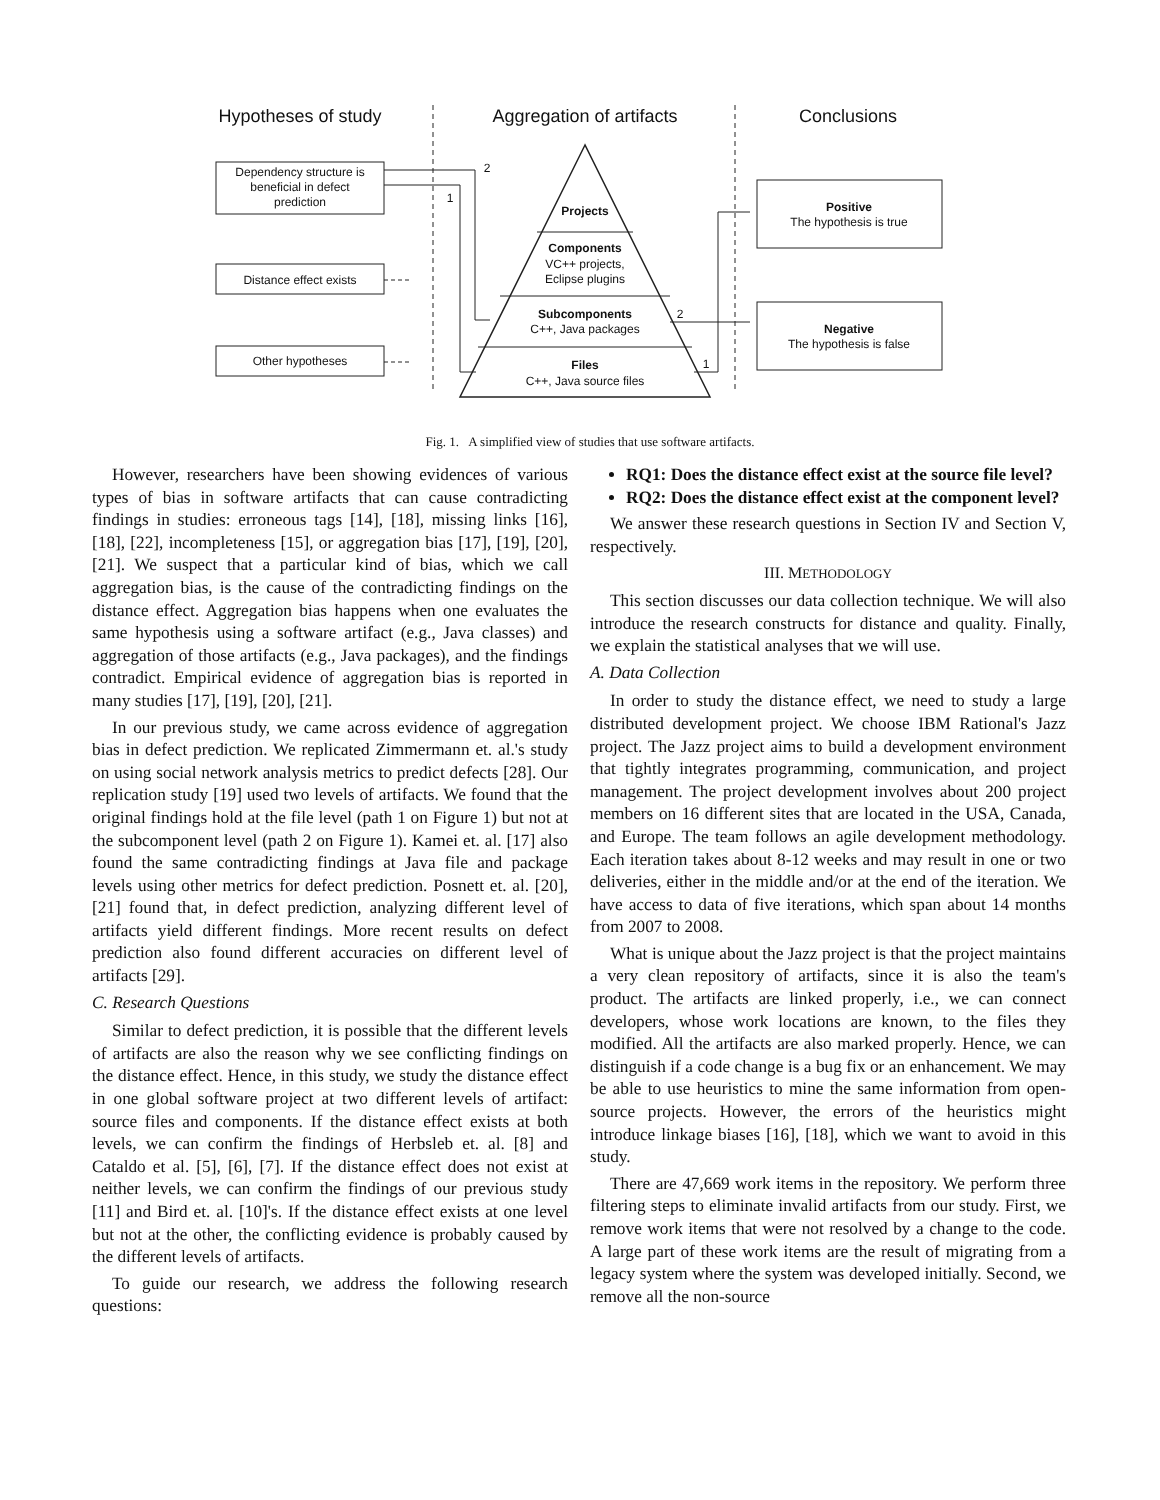Hypotheses of study
Aggregation of artifacts
Conclusions
Dependency structure is
beneficial in defect
prediction
Distance effect exists
Other hypotheses
Projects
Components
VC++ projects,
Eclipse plugins
Subcomponents
C++, Java packages
Files
C++, Java source files
Positive
The hypothesis is true
Negative
The hypothesis is false
2
1
2
1
Fig. 1. A simplified view of studies that use software artifacts.
However, researchers have been showing evidences of various types of bias in software artifacts that can cause contradicting findings in studies: erroneous tags [14], [18], missing links [16], [18], [22], incompleteness [15], or aggregation bias [17], [19], [20], [21]. We suspect that a particular kind of bias, which we call aggregation bias, is the cause of the contradicting findings on the distance effect. Aggregation bias happens when one evaluates the same hypothesis using a software artifact (e.g., Java classes) and aggregation of those artifacts (e.g., Java packages), and the findings contradict. Empirical evidence of aggregation bias is reported in many studies [17], [19], [20], [21].
In our previous study, we came across evidence of aggregation bias in defect prediction. We replicated Zimmermann et. al.'s study on using social network analysis metrics to predict defects [28]. Our replication study [19] used two levels of artifacts. We found that the original findings hold at the file level (path 1 on Figure 1) but not at the subcomponent level (path 2 on Figure 1). Kamei et. al. [17] also found the same contradicting findings at Java file and package levels using other metrics for defect prediction. Posnett et. al. [20], [21] found that, in defect prediction, analyzing different level of artifacts yield different findings. More recent results on defect prediction also found different accuracies on different level of artifacts [29].
C. Research Questions
Similar to defect prediction, it is possible that the different levels of artifacts are also the reason why we see conflicting findings on the distance effect. Hence, in this study, we study the distance effect in one global software project at two different levels of artifact: source files and components. If the distance effect exists at both levels, we can confirm the findings of Herbsleb et. al. [8] and Cataldo et al. [5], [6], [7]. If the distance effect does not exist at neither levels, we can confirm the findings of our previous study [11] and Bird et. al. [10]'s. If the distance effect exists at one level but not at the other, the conflicting evidence is probably caused by the different levels of artifacts.
To guide our research, we address the following research questions:
RQ1: Does the distance effect exist at the source file level?
RQ2: Does the distance effect exist at the component level?
We answer these research questions in Section IV and Section V, respectively.
III. METHODOLOGY
This section discusses our data collection technique. We will also introduce the research constructs for distance and quality. Finally, we explain the statistical analyses that we will use.
A. Data Collection
In order to study the distance effect, we need to study a large distributed development project. We choose IBM Rational's Jazz project. The Jazz project aims to build a development environment that tightly integrates programming, communication, and project management. The project development involves about 200 project members on 16 different sites that are located in the USA, Canada, and Europe. The team follows an agile development methodology. Each iteration takes about 8-12 weeks and may result in one or two deliveries, either in the middle and/or at the end of the iteration. We have access to data of five iterations, which span about 14 months from 2007 to 2008.
What is unique about the Jazz project is that the project maintains a very clean repository of artifacts, since it is also the team's product. The artifacts are linked properly, i.e., we can connect developers, whose work locations are known, to the files they modified. All the artifacts are also marked properly. Hence, we can distinguish if a code change is a bug fix or an enhancement. We may be able to use heuristics to mine the same information from open-source projects. However, the errors of the heuristics might introduce linkage biases [16], [18], which we want to avoid in this study.
There are 47,669 work items in the repository. We perform three filtering steps to eliminate invalid artifacts from our study. First, we remove work items that were not resolved by a change to the code. A large part of these work items are the result of migrating from a legacy system where the system was developed initially. Second, we remove all the non-source